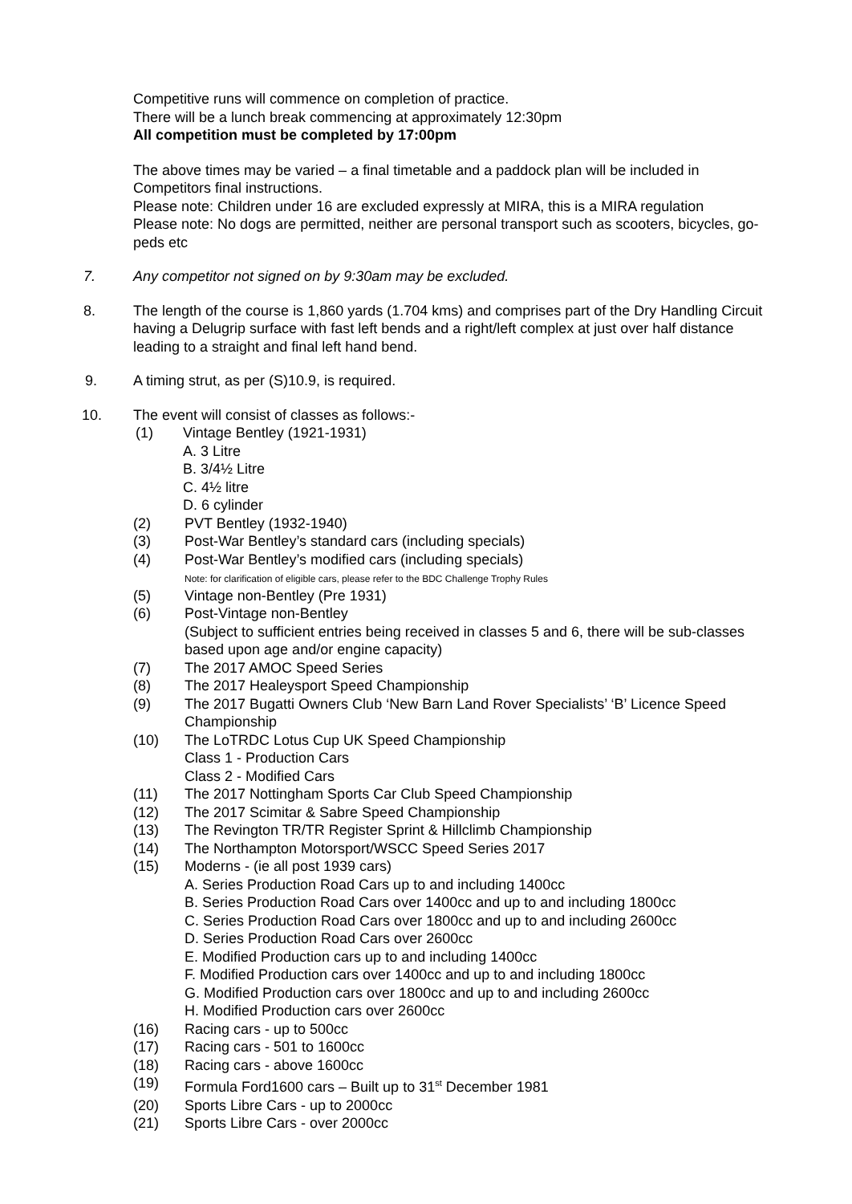Competitive runs will commence on completion of practice.
There will be a lunch break commencing at approximately 12:30pm
All competition must be completed by 17:00pm
The above times may be varied – a final timetable and a paddock plan will be included in Competitors final instructions.
Please note: Children under 16 are excluded expressly at MIRA, this is a MIRA regulation
Please note: No dogs are permitted, neither are personal transport such as scooters, bicycles, go-peds etc
7. Any competitor not signed on by 9:30am may be excluded.
8. The length of the course is 1,860 yards (1.704 kms) and comprises part of the Dry Handling Circuit having a Delugrip surface with fast left bends and a right/left complex at just over half distance leading to a straight and final left hand bend.
9. A timing strut, as per (S)10.9, is required.
10. The event will consist of classes as follows:-
(1) Vintage Bentley (1921-1931)
A. 3 Litre
B. 3/4½ Litre
C. 4½ litre
D. 6 cylinder
(2) PVT Bentley (1932-1940)
(3) Post-War Bentley’s standard cars (including specials)
(4) Post-War Bentley’s modified cars (including specials)
Note: for clarification of eligible cars, please refer to the BDC Challenge Trophy Rules
(5) Vintage non-Bentley (Pre 1931)
(6) Post-Vintage non-Bentley
(Subject to sufficient entries being received in classes 5 and 6, there will be sub-classes based upon age and/or engine capacity)
(7) The 2017 AMOC Speed Series
(8) The 2017 Healeysport Speed Championship
(9) The 2017 Bugatti Owners Club ‘New Barn Land Rover Specialists’ ‘B’ Licence Speed Championship
(10) The LoTRDC Lotus Cup UK Speed Championship
Class 1 - Production Cars
Class 2 - Modified Cars
(11) The 2017 Nottingham Sports Car Club Speed Championship
(12) The 2017 Scimitar & Sabre Speed Championship
(13) The Revington TR/TR Register Sprint & Hillclimb Championship
(14) The Northampton Motorsport/WSCC Speed Series 2017
(15) Moderns - (ie all post 1939 cars)
A. Series Production Road Cars up to and including 1400cc
B. Series Production Road Cars over 1400cc and up to and including 1800cc
C. Series Production Road Cars over 1800cc and up to and including 2600cc
D. Series Production Road Cars over 2600cc
E. Modified Production cars up to and including 1400cc
F. Modified Production cars over 1400cc and up to and including 1800cc
G. Modified Production cars over 1800cc and up to and including 2600cc
H. Modified Production cars over 2600cc
(16) Racing cars - up to 500cc
(17) Racing cars - 501 to 1600cc
(18) Racing cars - above 1600cc
(19) Formula Ford1600 cars – Built up to 31<sup>st</sup> December 1981
(20) Sports Libre Cars - up to 2000cc
(21) Sports Libre Cars - over 2000cc